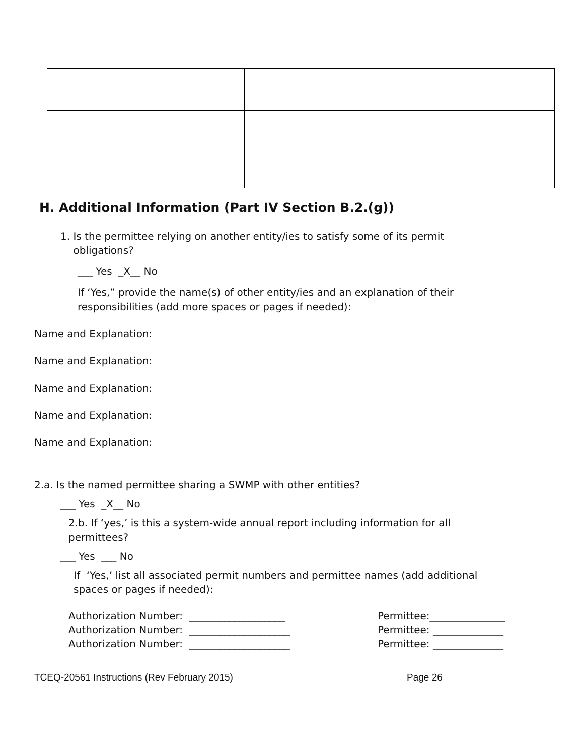H. Additional Information (Part IV Section B.2.(g))
1. Is the permittee relying on another entity/ies to satisfy some of its permit
obligations?
___ Yes _X__ No
If ‘Yes,” provide the name(s) of other entity/ies and an explanation of their
responsibilities (add more spaces or pages if needed):
Name and Explanation:
Name and Explanation:
Name and Explanation:
Name and Explanation:
Name and Explanation:
2.a. Is the named permittee sharing a SWMP with other entities?
___ Yes _X__ No
2.b. If ‘yes,’ is this a system-wide annual report including information for all
permittees?
___ Yes ___ No
If ‘Yes,’ list all associated permit numbers and permittee names (add additional
spaces or pages if needed):
Authorization Number: ___________________ Permittee:_______________ Authorization Number: ____________________ Permittee: ______________ Authorization Number: ____________________ Permittee: ______________
TCEQ-20561 Instructions (Rev February 2015) Page 26